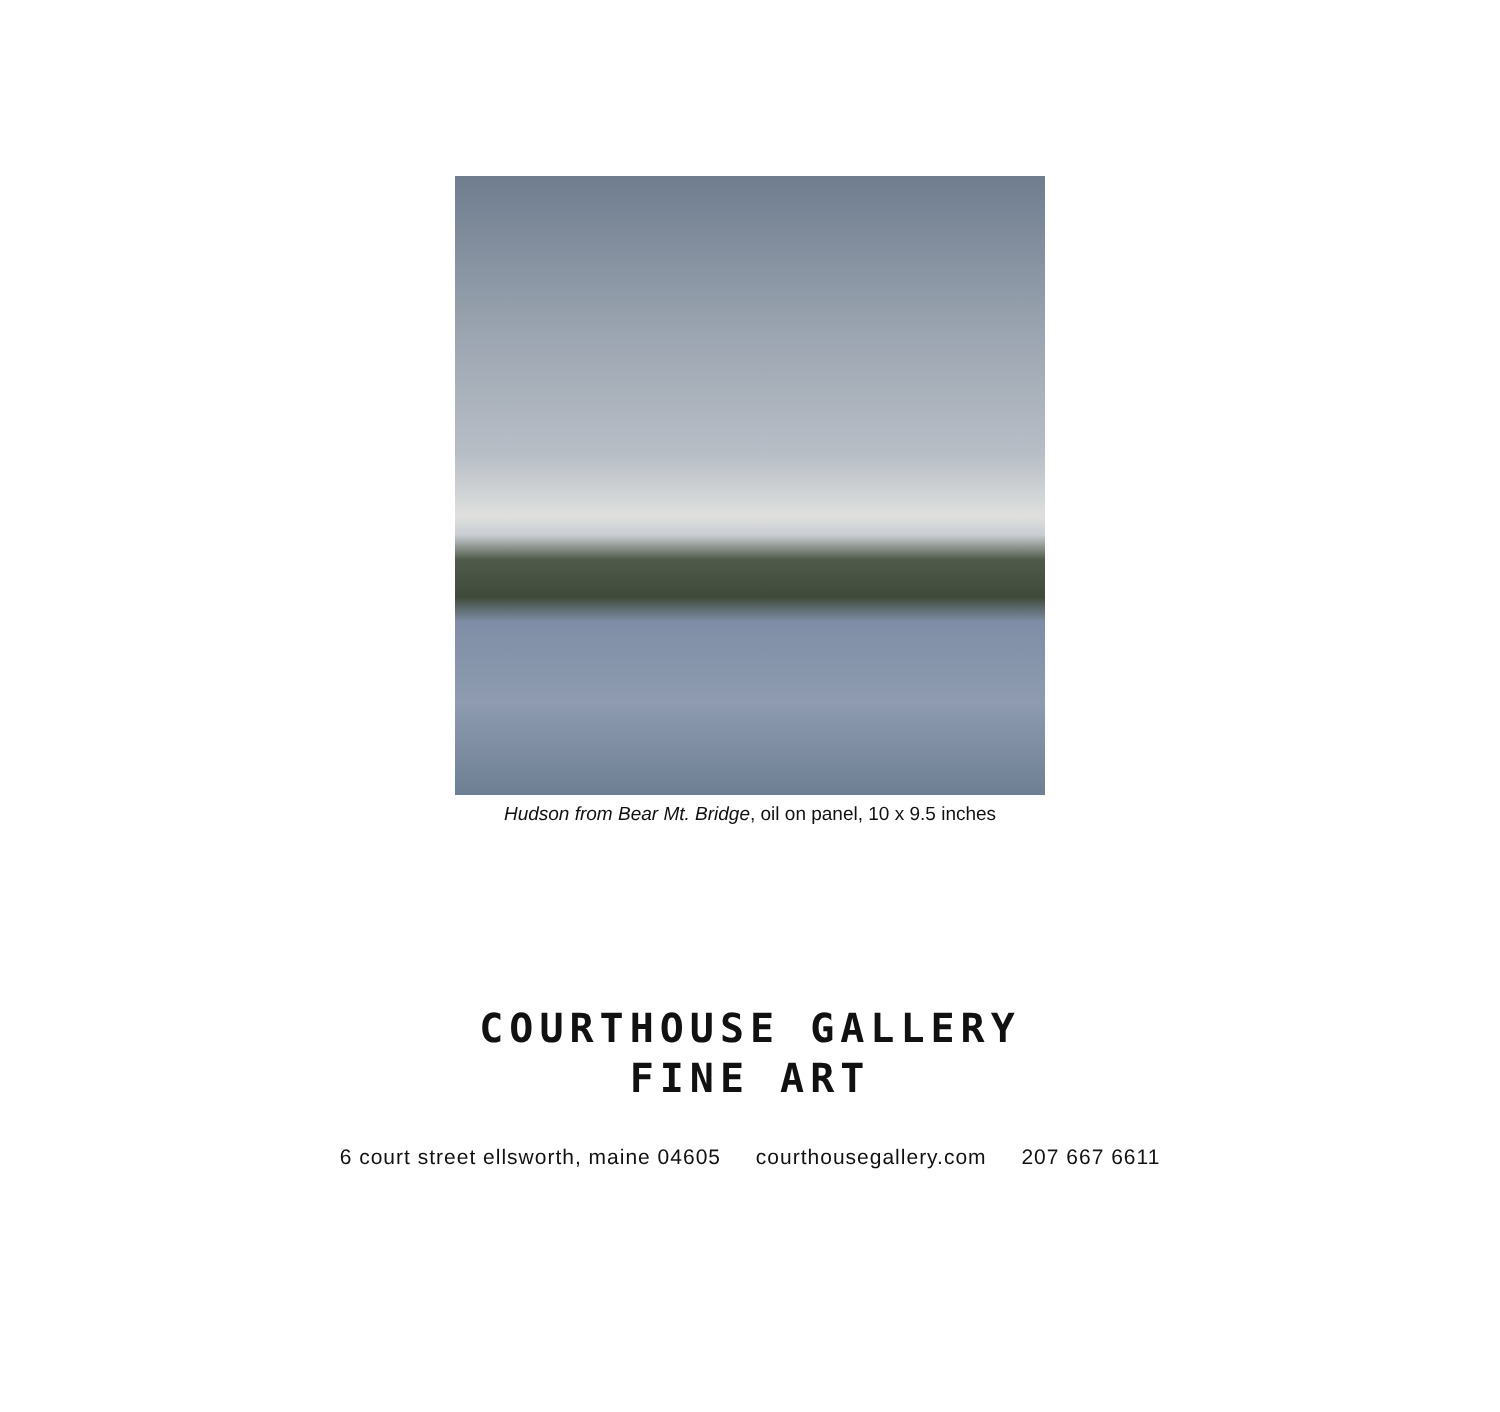Hudson from Bear Mt. Bridge, oil on panel, 10 x 9.5 inches
COURTHOUSE GALLERY
FINE ART
6 court street ellsworth, maine 04605 courthousegallery.com 207 667 6611